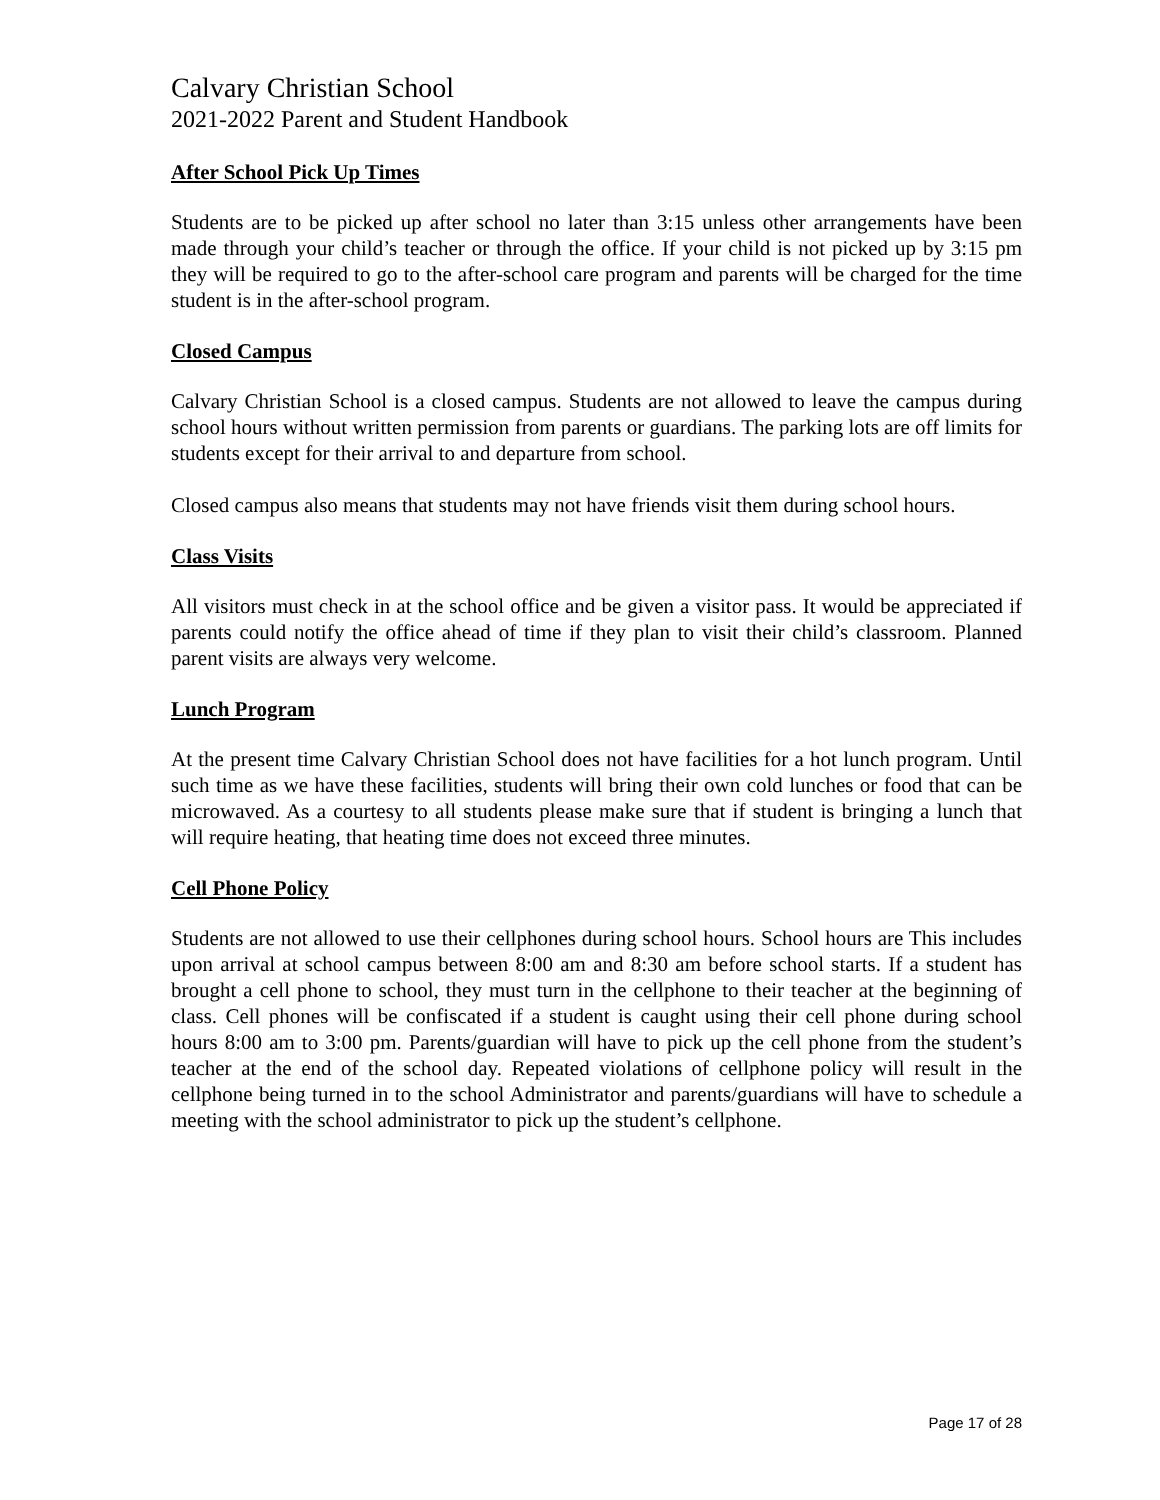Calvary Christian School
2021-2022 Parent and Student Handbook
After School Pick Up Times
Students are to be picked up after school no later than 3:15 unless other arrangements have been made through your child’s teacher or through the office. If your child is not picked up by 3:15 pm they will be required to go to the after-school care program and parents will be charged for the time student is in the after-school program.
Closed Campus
Calvary Christian School is a closed campus. Students are not allowed to leave the campus during school hours without written permission from parents or guardians. The parking lots are off limits for students except for their arrival to and departure from school.
Closed campus also means that students may not have friends visit them during school hours.
Class Visits
All visitors must check in at the school office and be given a visitor pass. It would be appreciated if parents could notify the office ahead of time if they plan to visit their child’s classroom. Planned parent visits are always very welcome.
Lunch Program
At the present time Calvary Christian School does not have facilities for a hot lunch program. Until such time as we have these facilities, students will bring their own cold lunches or food that can be microwaved. As a courtesy to all students please make sure that if student is bringing a lunch that will require heating, that heating time does not exceed three minutes.
Cell Phone Policy
Students are not allowed to use their cellphones during school hours. School hours are This includes upon arrival at school campus between 8:00 am and 8:30 am before school starts. If a student has brought a cell phone to school, they must turn in the cellphone to their teacher at the beginning of class. Cell phones will be confiscated if a student is caught using their cell phone during school hours 8:00 am to 3:00 pm. Parents/guardian will have to pick up the cell phone from the student’s teacher at the end of the school day. Repeated violations of cellphone policy will result in the cellphone being turned in to the school Administrator and parents/guardians will have to schedule a meeting with the school administrator to pick up the student’s cellphone.
Page 17 of 28